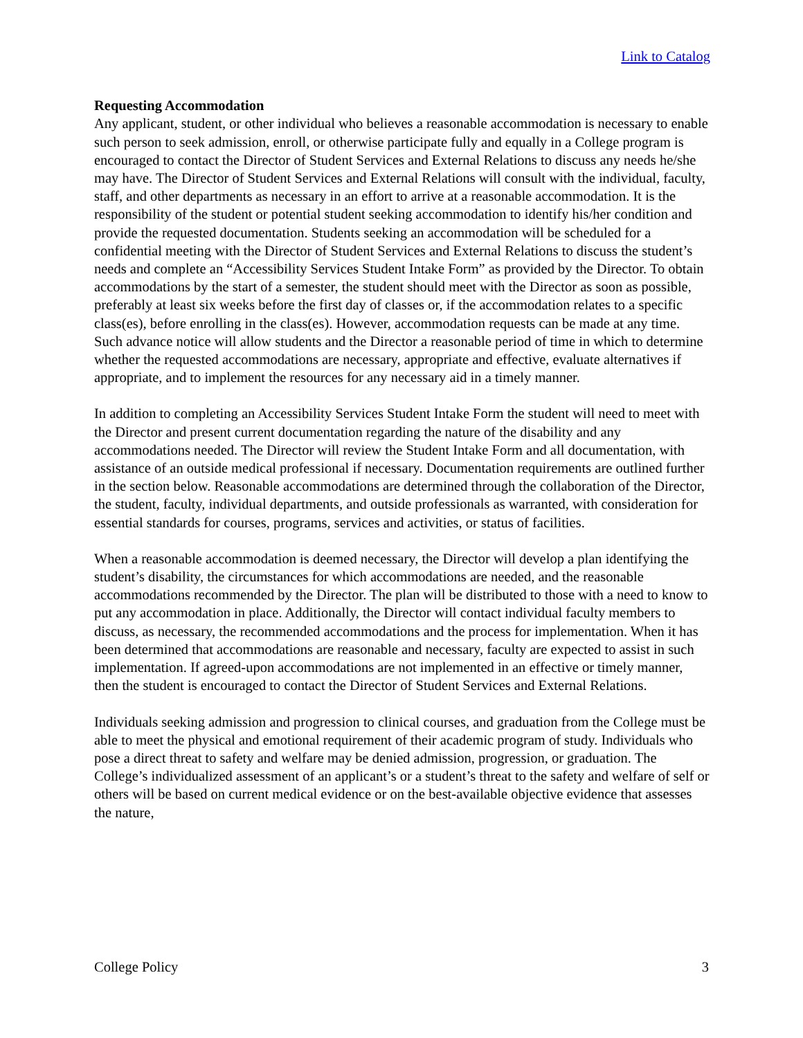Link to Catalog
Requesting Accommodation
Any applicant, student, or other individual who believes a reasonable accommodation is necessary to enable such person to seek admission, enroll, or otherwise participate fully and equally in a College program is encouraged to contact the Director of Student Services and External Relations to discuss any needs he/she may have. The Director of Student Services and External Relations will consult with the individual, faculty, staff, and other departments as necessary in an effort to arrive at a reasonable accommodation. It is the responsibility of the student or potential student seeking accommodation to identify his/her condition and provide the requested documentation. Students seeking an accommodation will be scheduled for a confidential meeting with the Director of Student Services and External Relations to discuss the student’s needs and complete an “Accessibility Services Student Intake Form” as provided by the Director. To obtain accommodations by the start of a semester, the student should meet with the Director as soon as possible, preferably at least six weeks before the first day of classes or, if the accommodation relates to a specific class(es), before enrolling in the class(es). However, accommodation requests can be made at any time. Such advance notice will allow students and the Director a reasonable period of time in which to determine whether the requested accommodations are necessary, appropriate and effective, evaluate alternatives if appropriate, and to implement the resources for any necessary aid in a timely manner.
In addition to completing an Accessibility Services Student Intake Form the student will need to meet with the Director and present current documentation regarding the nature of the disability and any accommodations needed. The Director will review the Student Intake Form and all documentation, with assistance of an outside medical professional if necessary. Documentation requirements are outlined further in the section below. Reasonable accommodations are determined through the collaboration of the Director, the student, faculty, individual departments, and outside professionals as warranted, with consideration for essential standards for courses, programs, services and activities, or status of facilities.
When a reasonable accommodation is deemed necessary, the Director will develop a plan identifying the student’s disability, the circumstances for which accommodations are needed, and the reasonable accommodations recommended by the Director. The plan will be distributed to those with a need to know to put any accommodation in place. Additionally, the Director will contact individual faculty members to discuss, as necessary, the recommended accommodations and the process for implementation. When it has been determined that accommodations are reasonable and necessary, faculty are expected to assist in such implementation. If agreed-upon accommodations are not implemented in an effective or timely manner, then the student is encouraged to contact the Director of Student Services and External Relations.
Individuals seeking admission and progression to clinical courses, and graduation from the College must be able to meet the physical and emotional requirement of their academic program of study. Individuals who pose a direct threat to safety and welfare may be denied admission, progression, or graduation. The College’s individualized assessment of an applicant’s or a student’s threat to the safety and welfare of self or others will be based on current medical evidence or on the best-available objective evidence that assesses the nature,
College Policy 3